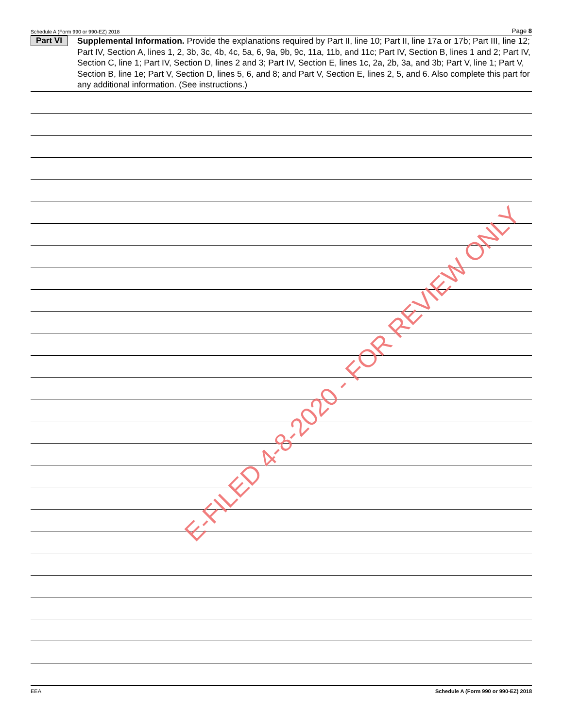Schedule A (Form 990 or 990-EZ) 2018 Page 8
Part VI
Supplemental Information. Provide the explanations required by Part II, line 10; Part II, line 17a or 17b; Part III, line 12; Part IV, Section A, lines 1, 2, 3b, 3c, 4b, 4c, 5a, 6, 9a, 9b, 9c, 11a, 11b, and 11c; Part IV, Section B, lines 1 and 2; Part IV, Section C, line 1; Part IV, Section D, lines 2 and 3; Part IV, Section E, lines 1c, 2a, 2b, 3a, and 3b; Part V, line 1; Part V, Section B, line 1e; Part V, Section D, lines 5, 6, and 8; and Part V, Section E, lines 2, 5, and 6. Also complete this part for any additional information. (See instructions.)
EEA Schedule A (Form 990 or 990-EZ) 2018
E-FILED 4-8-2020 - FOR REVIEW ONLY